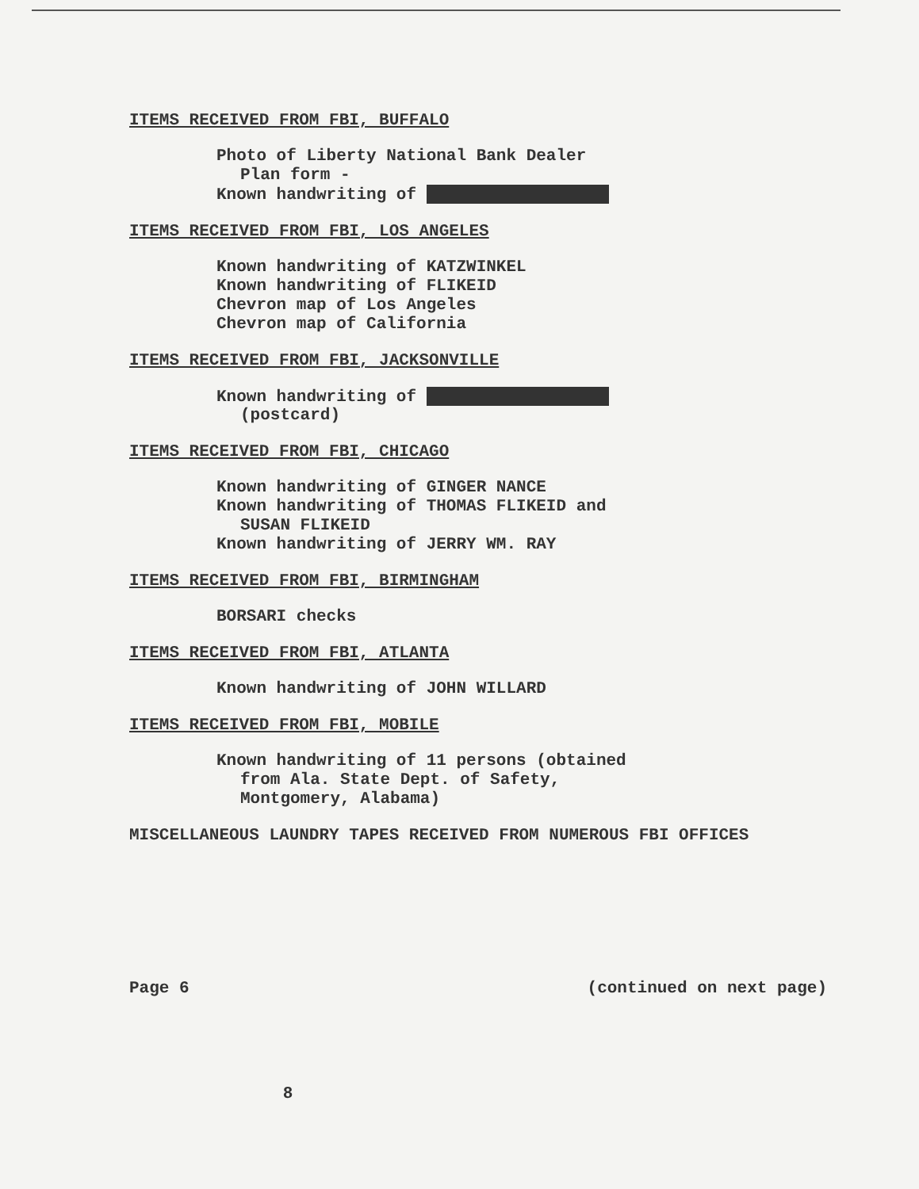ITEMS RECEIVED FROM FBI, BUFFALO
Photo of Liberty National Bank Dealer
Plan form -
Known handwriting of
ITEMS RECEIVED FROM FBI, LOS ANGELES
Known handwriting of KATZWINKEL
Known handwriting of FLIKEID
Chevron map of Los Angeles
Chevron map of California
ITEMS RECEIVED FROM FBI, JACKSONVILLE
Known handwriting of
(postcard)
ITEMS RECEIVED FROM FBI, CHICAGO
Known handwriting of GINGER NANCE
Known handwriting of THOMAS FLIKEID and
SUSAN FLIKEID
Known handwriting of JERRY WM. RAY
ITEMS RECEIVED FROM FBI, BIRMINGHAM
BORSARI checks
ITEMS RECEIVED FROM FBI, ATLANTA
Known handwriting of JOHN WILLARD
ITEMS RECEIVED FROM FBI, MOBILE
Known handwriting of 11 persons (obtained
from Ala. State Dept. of Safety,
Montgomery, Alabama)
MISCELLANEOUS LAUNDRY TAPES RECEIVED FROM NUMEROUS FBI OFFICES
Page 6 (continued on next page)
8